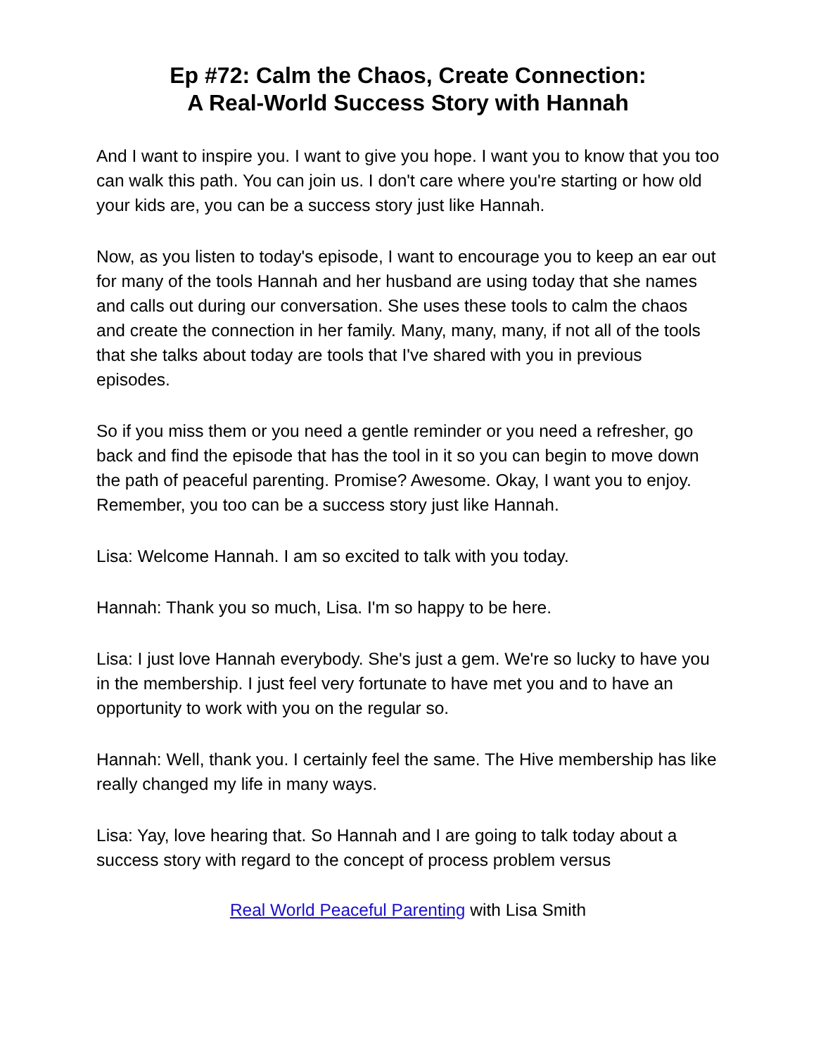Ep #72: Calm the Chaos, Create Connection:
A Real-World Success Story with Hannah
And I want to inspire you. I want to give you hope. I want you to know that you too can walk this path. You can join us. I don't care where you're starting or how old your kids are, you can be a success story just like Hannah.
Now, as you listen to today's episode, I want to encourage you to keep an ear out for many of the tools Hannah and her husband are using today that she names and calls out during our conversation. She uses these tools to calm the chaos and create the connection in her family. Many, many, many, if not all of the tools that she talks about today are tools that I've shared with you in previous episodes.
So if you miss them or you need a gentle reminder or you need a refresher, go back and find the episode that has the tool in it so you can begin to move down the path of peaceful parenting. Promise? Awesome. Okay, I want you to enjoy. Remember, you too can be a success story just like Hannah.
Lisa: Welcome Hannah. I am so excited to talk with you today.
Hannah: Thank you so much, Lisa. I'm so happy to be here.
Lisa: I just love Hannah everybody. She's just a gem. We're so lucky to have you in the membership. I just feel very fortunate to have met you and to have an opportunity to work with you on the regular so.
Hannah: Well, thank you. I certainly feel the same. The Hive membership has like really changed my life in many ways.
Lisa: Yay, love hearing that. So Hannah and I are going to talk today about a success story with regard to the concept of process problem versus
Real World Peaceful Parenting with Lisa Smith